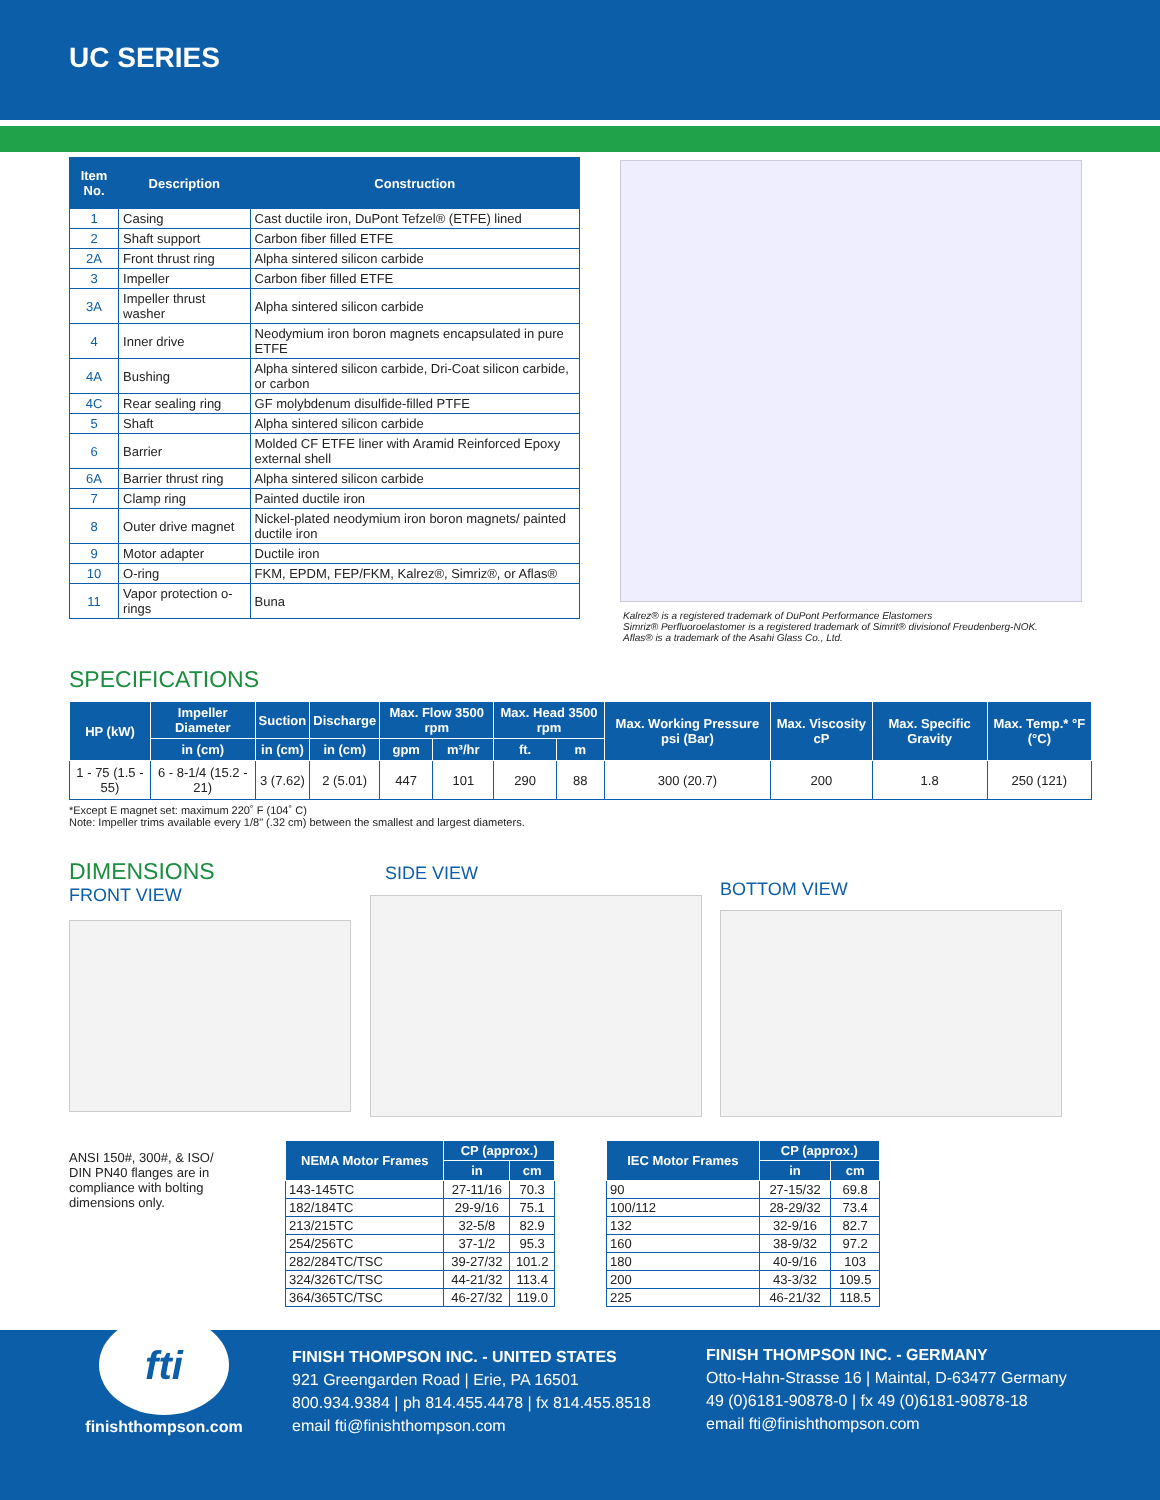UC SERIES
| Item No. | Description | Construction |
| --- | --- | --- |
| 1 | Casing | Cast ductile iron, DuPont Tefzel® (ETFE) lined |
| 2 | Shaft support | Carbon fiber filled ETFE |
| 2A | Front thrust ring | Alpha sintered silicon carbide |
| 3 | Impeller | Carbon fiber filled ETFE |
| 3A | Impeller thrust washer | Alpha sintered silicon carbide |
| 4 | Inner drive | Neodymium iron boron magnets encapsulated in pure ETFE |
| 4A | Bushing | Alpha sintered silicon carbide, Dri-Coat silicon carbide, or carbon |
| 4C | Rear sealing ring | GF molybdenum disulfide-filled PTFE |
| 5 | Shaft | Alpha sintered silicon carbide |
| 6 | Barrier | Molded CF ETFE liner with Aramid Reinforced Epoxy external shell |
| 6A | Barrier thrust ring | Alpha sintered silicon carbide |
| 7 | Clamp ring | Painted ductile iron |
| 8 | Outer drive magnet | Nickel-plated neodymium iron boron magnets/ painted ductile iron |
| 9 | Motor adapter | Ductile iron |
| 10 | O-ring | FKM, EPDM, FEP/FKM, Kalrez®, Simriz®, or Aflas® |
| 11 | Vapor protection o-rings | Buna |
Kalrez® is a registered trademark of DuPont Performance Elastomers
Simriz® Perfluoroelastomer is a registered trademark of Simrit® divisionof Freudenberg-NOK.
Aflas® is a trademark of the Asahi Glass Co., Ltd.
SPECIFICATIONS
| HP (kW) | Impeller Diameter | Suction | Discharge | Max. Flow 3500 rpm | | Max. Head 3500 rpm | | Max. Working Pressure psi (Bar) | Max. Viscosity cP | Max. Specific Gravity | Max. Temp.* °F (°C) |
| --- | --- | --- | --- | --- | --- | --- | --- | --- | --- | --- | --- |
| | in (cm) | in (cm) | in (cm) | gpm | m³/hr | ft. | m | | | | |
| 1 - 75 (1.5 - 55) | 6 - 8-1/4 (15.2 - 21) | 3 (7.62) | 2 (5.01) | 447 | 101 | 290 | 88 | 300 (20.7) | 200 | 1.8 | 250 (121) |
*Except E magnet set: maximum 220˚ F (104˚ C)
Note: Impeller trims available every 1/8" (.32 cm) between the smallest and largest diameters.
DIMENSIONS
FRONT VIEW
SIDE VIEW
BOTTOM VIEW
ANSI 150#, 300#, & ISO/ DIN PN40 flanges are in compliance with bolting dimensions only.
| NEMA Motor Frames | CP (approx.) | |
| --- | --- | --- |
| | in | cm |
| 143-145TC | 27-11/16 | 70.3 |
| 182/184TC | 29-9/16 | 75.1 |
| 213/215TC | 32-5/8 | 82.9 |
| 254/256TC | 37-1/2 | 95.3 |
| 282/284TC/TSC | 39-27/32 | 101.2 |
| 324/326TC/TSC | 44-21/32 | 113.4 |
| 364/365TC/TSC | 46-27/32 | 119.0 |
| IEC Motor Frames | CP (approx.) | |
| --- | --- | --- |
| | in | cm |
| 90 | 27-15/32 | 69.8 |
| 100/112 | 28-29/32 | 73.4 |
| 132 | 32-9/16 | 82.7 |
| 160 | 38-9/32 | 97.2 |
| 180 | 40-9/16 | 103 |
| 200 | 43-3/32 | 109.5 |
| 225 | 46-21/32 | 118.5 |
fti
finishthompson.com
FINISH THOMPSON INC. - UNITED STATES
921 Greengarden Road | Erie, PA 16501
800.934.9384 | ph 814.455.4478 | fx 814.455.8518
email fti@finishthompson.com
FINISH THOMPSON INC. - GERMANY
Otto-Hahn-Strasse 16 | Maintal, D-63477 Germany
49 (0)6181-90878-0 | fx 49 (0)6181-90878-18
email fti@finishthompson.com